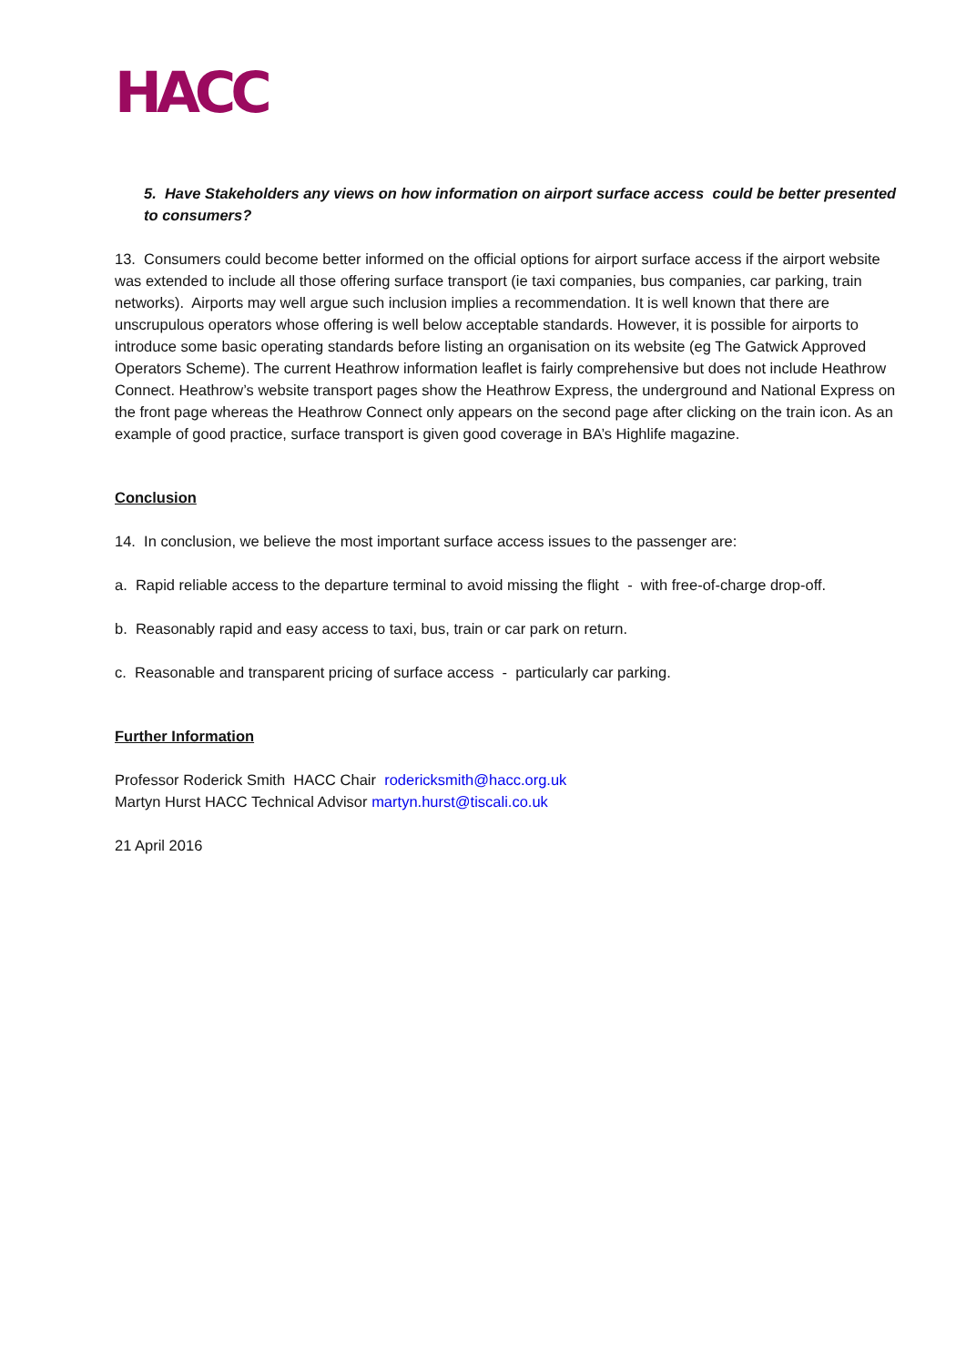HACC
5. Have Stakeholders any views on how information on airport surface access could be better presented to consumers?
13. Consumers could become better informed on the official options for airport surface access if the airport website was extended to include all those offering surface transport (ie taxi companies, bus companies, car parking, train networks). Airports may well argue such inclusion implies a recommendation. It is well known that there are unscrupulous operators whose offering is well below acceptable standards. However, it is possible for airports to introduce some basic operating standards before listing an organisation on its website (eg The Gatwick Approved Operators Scheme). The current Heathrow information leaflet is fairly comprehensive but does not include Heathrow Connect. Heathrow’s website transport pages show the Heathrow Express, the underground and National Express on the front page whereas the Heathrow Connect only appears on the second page after clicking on the train icon. As an example of good practice, surface transport is given good coverage in BA’s Highlife magazine.
Conclusion
14. In conclusion, we believe the most important surface access issues to the passenger are:
a. Rapid reliable access to the departure terminal to avoid missing the flight - with free-of-charge drop-off.
b. Reasonably rapid and easy access to taxi, bus, train or car park on return.
c. Reasonable and transparent pricing of surface access - particularly car parking.
Further Information
Professor Roderick Smith HACC Chair rodericksmith@hacc.org.uk
Martyn Hurst HACC Technical Advisor martyn.hurst@tiscali.co.uk
21 April 2016